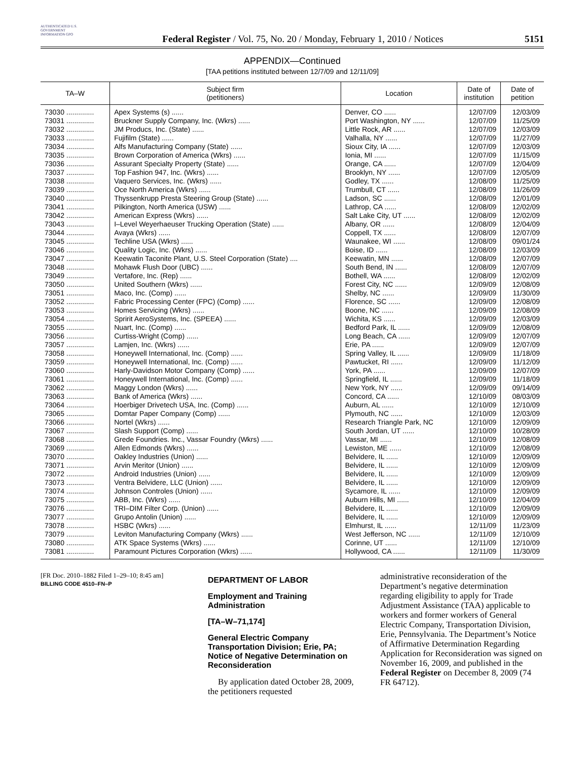AUTHENTICATED U.S. GOVERNMENT INFORMATION GPO
Federal Register / Vol. 75, No. 20 / Monday, February 1, 2010 / Notices
5151
APPENDIX—Continued
[TAA petitions instituted between 12/7/09 and 12/11/09]
| TA–W | Subject firm (petitioners) | Location | Date of institution | Date of petition |
| --- | --- | --- | --- | --- |
| 73030 .............. | Apex Systems (s) ...... | Denver, CO ...... | 12/07/09 | 12/03/09 |
| 73031 .............. | Bruckner Supply Company, Inc. (Wkrs) ...... | Port Washington, NY ...... | 12/07/09 | 11/25/09 |
| 73032 .............. | JM Producs, Inc. (State) ...... | Little Rock, AR ...... | 12/07/09 | 12/03/09 |
| 73033 .............. | Fujifilm (State) ...... | Valhalla, NY ...... | 12/07/09 | 11/27/09 |
| 73034 .............. | Alfs Manufacturing Company (State) ...... | Sioux City, IA ...... | 12/07/09 | 12/03/09 |
| 73035 .............. | Brown Corporation of America (Wkrs) ...... | Ionia, MI ...... | 12/07/09 | 11/15/09 |
| 73036 .............. | Assurant Specialty Property (State) ...... | Orange, CA ...... | 12/07/09 | 12/04/09 |
| 73037 .............. | Top Fashion 947, Inc. (Wkrs) ...... | Brooklyn, NY ...... | 12/07/09 | 12/05/09 |
| 73038 .............. | Vaquero Services, Inc. (Wkrs) ...... | Godley, TX ...... | 12/08/09 | 11/25/09 |
| 73039 .............. | Oce North America (Wkrs) ...... | Trumbull, CT ...... | 12/08/09 | 11/26/09 |
| 73040 .............. | Thyssenkrupp Presta Steering Group (State) ...... | Ladson, SC ...... | 12/08/09 | 12/01/09 |
| 73041 .............. | Pilkington, North America (USW) ...... | Lathrop, CA ...... | 12/08/09 | 12/02/09 |
| 73042 .............. | American Express (Wkrs) ...... | Salt Lake City, UT ...... | 12/08/09 | 12/02/09 |
| 73043 .............. | I–Level Weyerhaeuser Trucking Operation (State) ...... | Albany, OR ...... | 12/08/09 | 12/04/09 |
| 73044 .............. | Avaya (Wkrs) ...... | Coppell, TX ...... | 12/08/09 | 12/07/09 |
| 73045 .............. | Techline USA (Wkrs) ...... | Waunakee, WI ...... | 12/08/09 | 09/01/24 |
| 73046 .............. | Quality Logic, Inc. (Wkrs) ...... | Boise, ID ...... | 12/08/09 | 12/03/09 |
| 73047 .............. | Keewatin Taconite Plant, U.S. Steel Corporation (State) .... | Keewatin, MN ...... | 12/08/09 | 12/07/09 |
| 73048 .............. | Mohawk Flush Door (UBC) ...... | South Bend, IN ...... | 12/08/09 | 12/07/09 |
| 73049 .............. | Vertafore, Inc. (Rep) ...... | Bothell, WA ...... | 12/08/09 | 12/02/09 |
| 73050 .............. | United Southern (Wkrs) ...... | Forest City, NC ...... | 12/09/09 | 12/08/09 |
| 73051 .............. | Maco, Inc. (Comp) ...... | Shelby, NC ...... | 12/09/09 | 11/30/09 |
| 73052 .............. | Fabric Processing Center (FPC) (Comp) ...... | Florence, SC ...... | 12/09/09 | 12/08/09 |
| 73053 .............. | Homes Servicing (Wkrs) ...... | Boone, NC ...... | 12/09/09 | 12/08/09 |
| 73054 .............. | Spririt AeroSystems, Inc. (SPEEA) ...... | Wichita, KS ...... | 12/09/09 | 12/03/09 |
| 73055 .............. | Nuart, Inc. (Comp) ...... | Bedford Park, IL ...... | 12/09/09 | 12/08/09 |
| 73056 .............. | Curtiss-Wright (Comp) ...... | Long Beach, CA ...... | 12/09/09 | 12/07/09 |
| 73057 .............. | Lamjen, Inc. (Wkrs) ...... | Erie, PA ...... | 12/09/09 | 12/07/09 |
| 73058 .............. | Honeywell International, Inc. (Comp) ...... | Spring Valley, IL ...... | 12/09/09 | 11/18/09 |
| 73059 .............. | Honeywell International, Inc. (Comp) ...... | Pawtucket, RI ...... | 12/09/09 | 11/12/09 |
| 73060 .............. | Harly-Davidson Motor Company (Comp) ...... | York, PA ...... | 12/09/09 | 12/07/09 |
| 73061 .............. | Honeywell International, Inc. (Comp) ...... | Springfield, IL ...... | 12/09/09 | 11/18/09 |
| 73062 .............. | Maggy London (Wkrs) ...... | New York, NY ...... | 12/09/09 | 09/14/09 |
| 73063 .............. | Bank of America (Wkrs) ...... | Concord, CA ...... | 12/10/09 | 08/03/09 |
| 73064 .............. | Hoerbiger Drivetech USA, Inc. (Comp) ...... | Auburn, AL ...... | 12/10/09 | 12/10/09 |
| 73065 .............. | Domtar Paper Company (Comp) ...... | Plymouth, NC ...... | 12/10/09 | 12/03/09 |
| 73066 .............. | Nortel (Wkrs) ...... | Research Triangle Park, NC | 12/10/09 | 12/09/09 |
| 73067 .............. | Slash Support (Comp) ...... | South Jordan, UT ...... | 12/10/09 | 10/28/09 |
| 73068 .............. | Grede Foundries. Inc., Vassar Foundry (Wkrs) ...... | Vassar, MI ...... | 12/10/09 | 12/08/09 |
| 73069 .............. | Allen Edmonds (Wkrs) ...... | Lewiston, ME ...... | 12/10/09 | 12/08/09 |
| 73070 .............. | Oakley Industries (Union) ...... | Belvidere, IL ...... | 12/10/09 | 12/09/09 |
| 73071 .............. | Arvin Meritor (Union) ...... | Belvidere, IL ...... | 12/10/09 | 12/09/09 |
| 73072 .............. | Android Industries (Union) ...... | Belvidere, IL ...... | 12/10/09 | 12/09/09 |
| 73073 .............. | Ventra Belvidere, LLC (Union) ...... | Belvidere, IL ...... | 12/10/09 | 12/09/09 |
| 73074 .............. | Johnson Controles (Union) ...... | Sycamore, IL ...... | 12/10/09 | 12/09/09 |
| 73075 .............. | ABB, Inc. (Wkrs) ...... | Auburn Hills, MI ...... | 12/10/09 | 12/04/09 |
| 73076 .............. | TRI–DIM Filter Corp. (Union) ...... | Belvidere, IL ...... | 12/10/09 | 12/09/09 |
| 73077 .............. | Grupo Antolin (Union) ...... | Belvidere, IL ...... | 12/10/09 | 12/09/09 |
| 73078 .............. | HSBC (Wkrs) ...... | Elmhurst, IL ...... | 12/11/09 | 11/23/09 |
| 73079 .............. | Leviton Manufacturing Company (Wkrs) ...... | West Jefferson, NC ...... | 12/11/09 | 12/10/09 |
| 73080 .............. | ATK Space Systems (Wkrs) ...... | Corinne, UT ...... | 12/11/09 | 12/10/09 |
| 73081 .............. | Paramount Pictures Corporation (Wkrs) ...... | Hollywood, CA ...... | 12/11/09 | 11/30/09 |
[FR Doc. 2010–1882 Filed 1–29–10; 8:45 am]
BILLING CODE 4510–FN–P
DEPARTMENT OF LABOR
Employment and Training Administration
[TA–W–71,174]
General Electric Company Transportation Division; Erie, PA; Notice of Negative Determination on Reconsideration
By application dated October 28, 2009, the petitioners requested
administrative reconsideration of the Department’s negative determination regarding eligibility to apply for Trade Adjustment Assistance (TAA) applicable to workers and former workers of General Electric Company, Transportation Division, Erie, Pennsylvania. The Department’s Notice of Affirmative Determination Regarding Application for Reconsideration was signed on November 16, 2009, and published in the Federal Register on December 8, 2009 (74 FR 64712).